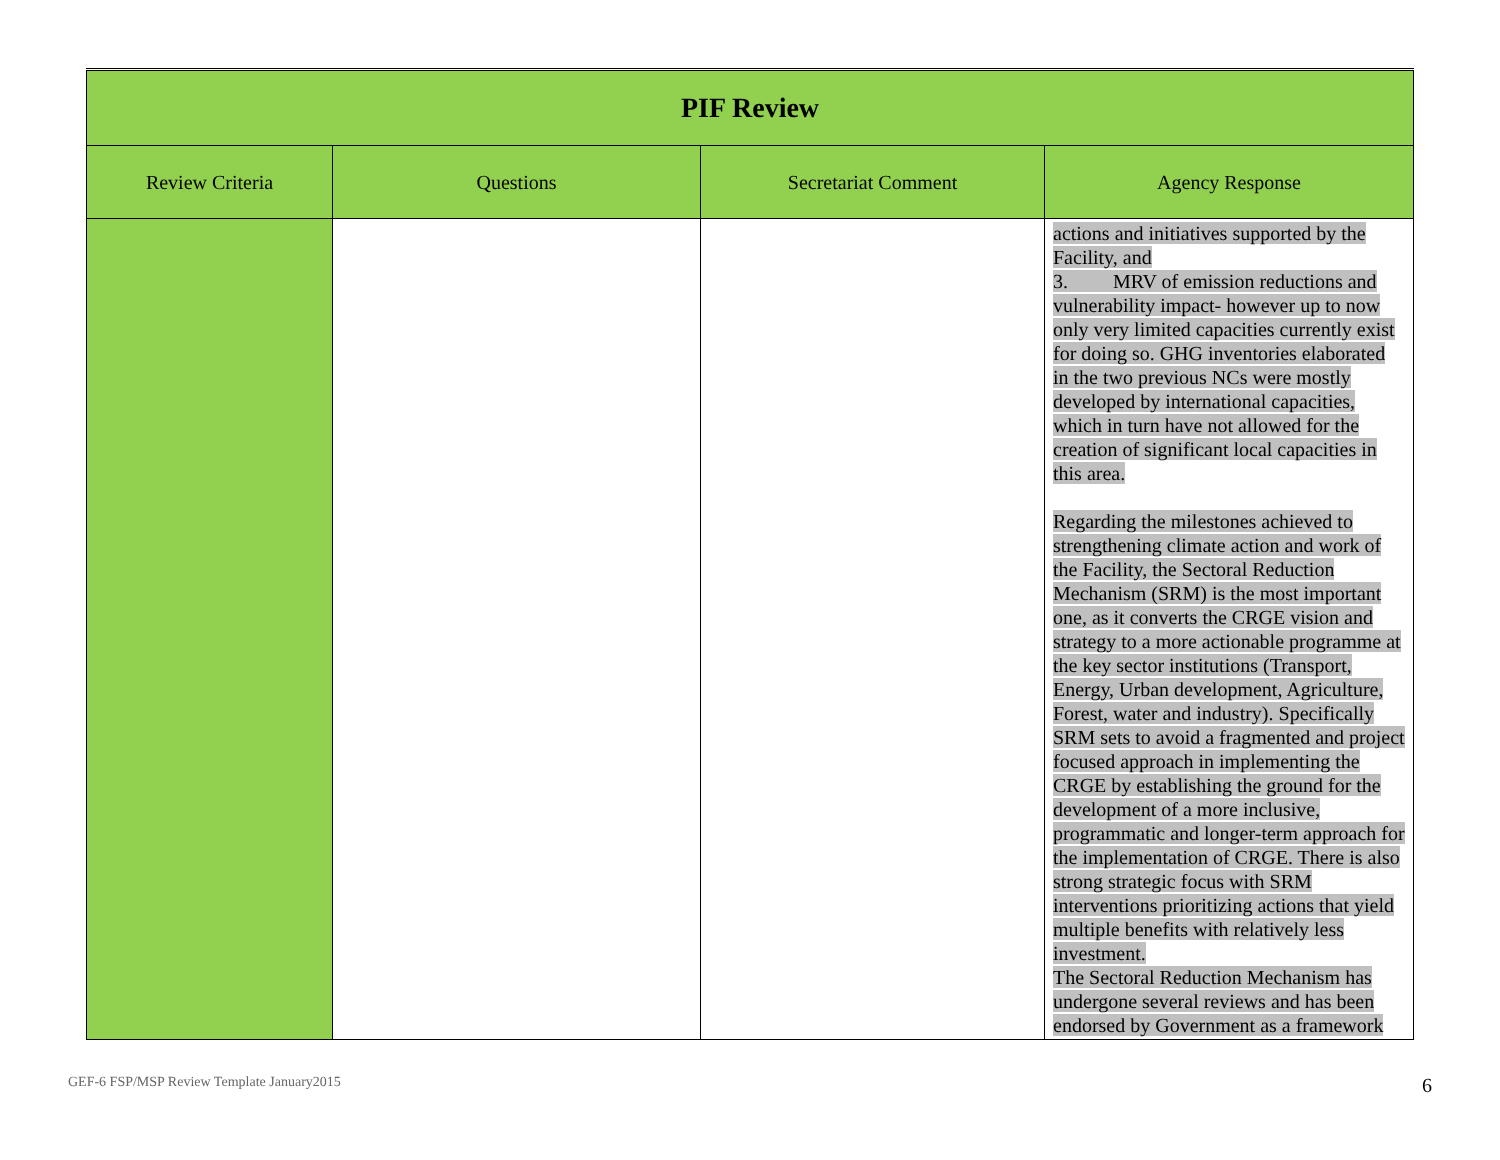| PIF Review | | | |
| --- | --- | --- | --- |
| Review Criteria | Questions | Secretariat Comment | Agency Response |
| | | | actions and initiatives supported by the Facility, and 3. MRV of emission reductions and vulnerability impact- however up to now only very limited capacities currently exist for doing so. GHG inventories elaborated in the two previous NCs were mostly developed by international capacities, which in turn have not allowed for the creation of significant local capacities in this area. Regarding the milestones achieved to strengthening climate action and work of the Facility, the Sectoral Reduction Mechanism (SRM) is the most important one, as it converts the CRGE vision and strategy to a more actionable programme at the key sector institutions (Transport, Energy, Urban development, Agriculture, Forest, water and industry). Specifically SRM sets to avoid a fragmented and project focused approach in implementing the CRGE by establishing the ground for the development of a more inclusive, programmatic and longer-term approach for the implementation of CRGE. There is also strong strategic focus with SRM interventions prioritizing actions that yield multiple benefits with relatively less investment. The Sectoral Reduction Mechanism has undergone several reviews and has been endorsed by Government as a framework |
GEF-6 FSP/MSP Review Template January2015
6